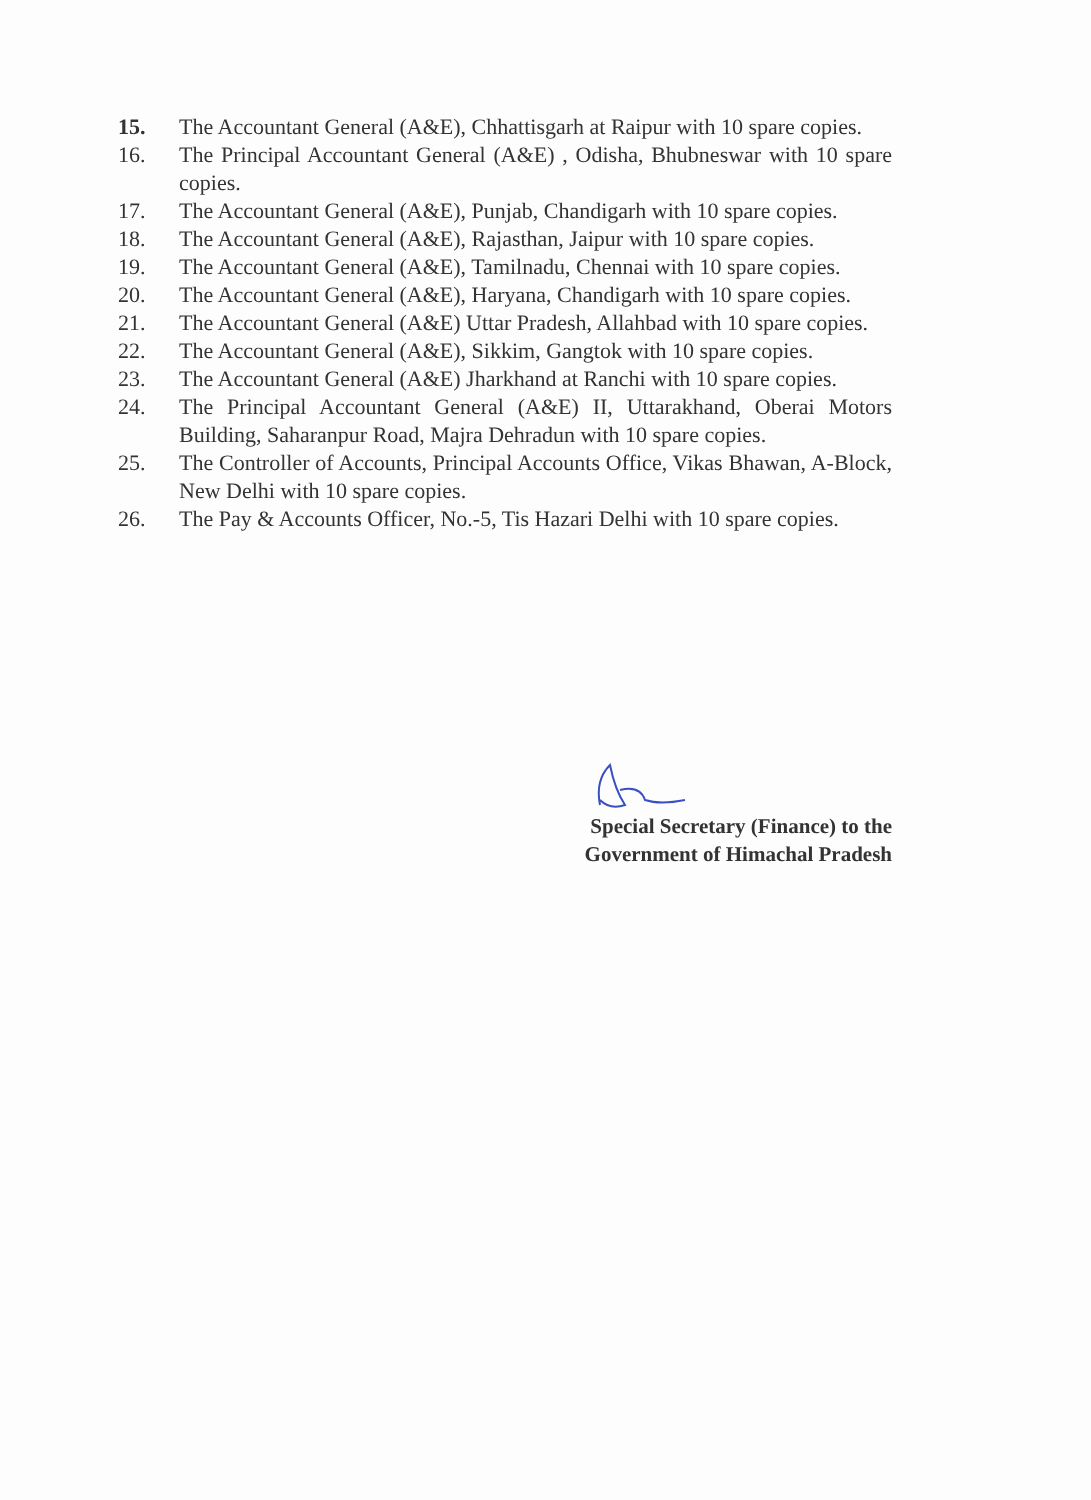15. The Accountant General (A&E), Chhattisgarh at Raipur with 10 spare copies.
16. The Principal Accountant General (A&E) , Odisha, Bhubneswar with 10 spare copies.
17. The Accountant General (A&E), Punjab, Chandigarh with 10 spare copies.
18. The Accountant General (A&E), Rajasthan, Jaipur with 10 spare copies.
19. The Accountant General (A&E), Tamilnadu, Chennai with 10 spare copies.
20. The Accountant General (A&E), Haryana, Chandigarh with 10 spare copies.
21. The Accountant General (A&E) Uttar Pradesh, Allahbad with 10 spare copies.
22. The Accountant General (A&E), Sikkim, Gangtok with 10 spare copies.
23. The Accountant General (A&E) Jharkhand at Ranchi with 10 spare copies.
24. The Principal Accountant General (A&E) II, Uttarakhand, Oberai Motors Building, Saharanpur Road, Majra Dehradun with 10 spare copies.
25. The Controller of Accounts, Principal Accounts Office, Vikas Bhawan, A-Block, New Delhi with 10 spare copies.
26. The Pay & Accounts Officer, No.-5, Tis Hazari Delhi with 10 spare copies.
Special Secretary (Finance) to the
Government of Himachal Pradesh